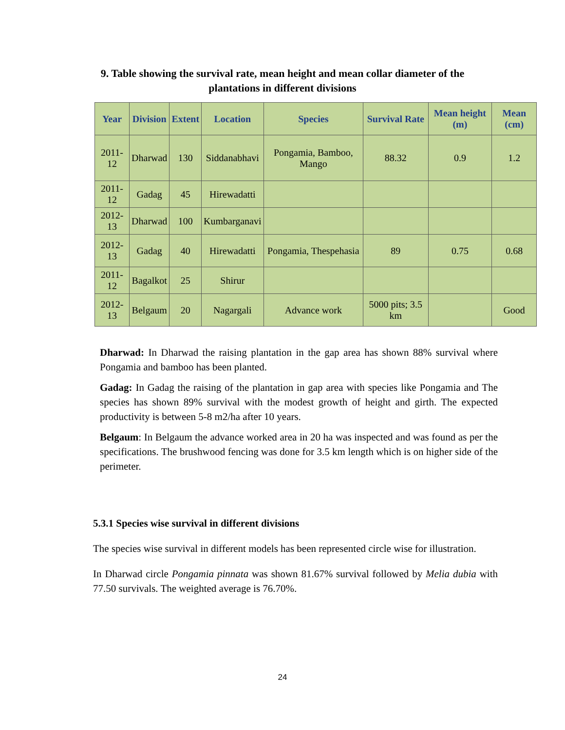9. Table showing the survival rate, mean height and mean collar diameter of the
plantations in different divisions
| Year | Division | Extent | Location | Species | Survival Rate | Mean height (m) | Mean (cm) |
| --- | --- | --- | --- | --- | --- | --- | --- |
| 2011-12 | Dharwad | 130 | Siddanabhavi | Pongamia, Bamboo, Mango | 88.32 | 0.9 | 1.2 |
| 2011-12 | Gadag | 45 | Hirewadatti | | | | |
| 2012-13 | Dharwad | 100 | Kumbarganavi | | | | |
| 2012-13 | Gadag | 40 | Hirewadatti | Pongamia, Thespehasia | 89 | 0.75 | 0.68 |
| 2011-12 | Bagalkot | 25 | Shirur | | | | |
| 2012-13 | Belgaum | 20 | Nagargali | Advance work | 5000 pits; 3.5 km | | Good |
Dharwad: In Dharwad the raising plantation in the gap area has shown 88% survival where Pongamia and bamboo has been planted.
Gadag: In Gadag the raising of the plantation in gap area with species like Pongamia and The species has shown 89% survival with the modest growth of height and girth. The expected productivity is between 5-8 m2/ha after 10 years.
Belgaum: In Belgaum the advance worked area in 20 ha was inspected and was found as per the specifications. The brushwood fencing was done for 3.5 km length which is on higher side of the perimeter.
5.3.1 Species wise survival in different divisions
The species wise survival in different models has been represented circle wise for illustration.
In Dharwad circle Pongamia pinnata was shown 81.67% survival followed by Melia dubia with 77.50 survivals. The weighted average is 76.70%.
24